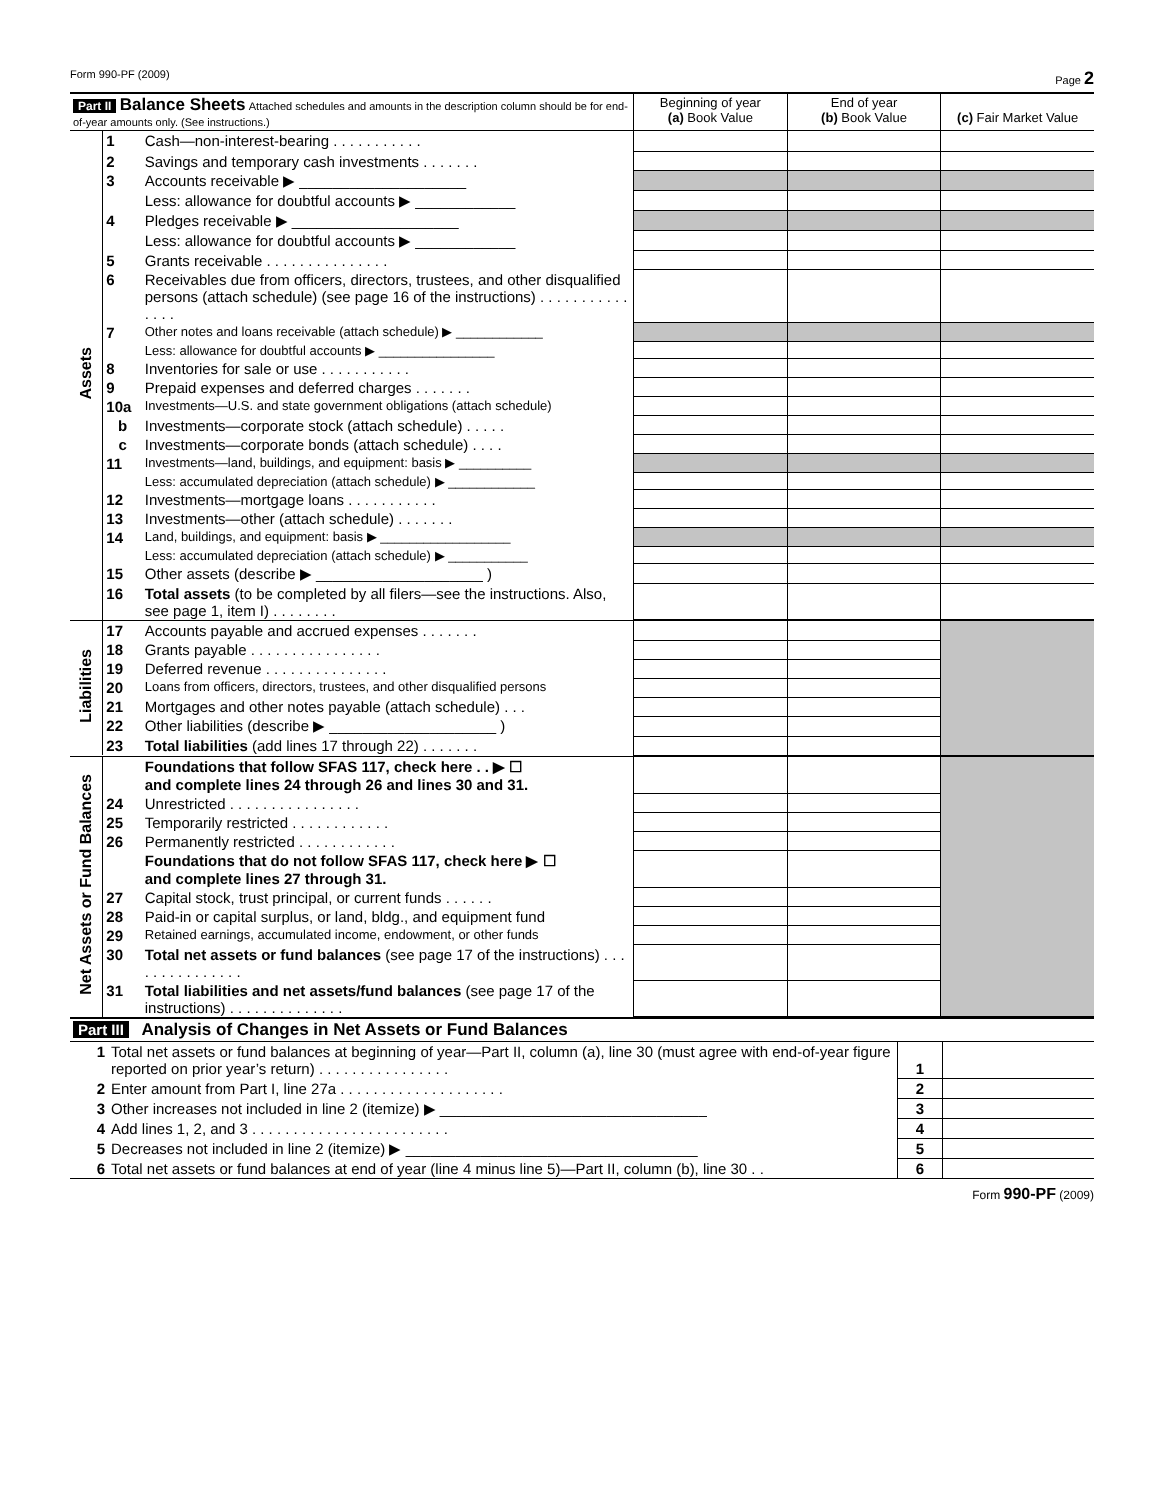Form 990-PF (2009) Page 2
| Part II Balance Sheets Attached schedules and amounts in the description column should be for end-of-year amounts only. (See instructions.) | | | Beginning of year (a) Book Value | End of year (b) Book Value | (c) Fair Market Value |
| Assets | 1 | Cash—non-interest-bearing . . . . . . . . . . . | | | |
| | 2 | Savings and temporary cash investments . . . . . . . | | | |
| | 3 | Accounts receivable ▶ ____________________ | | | |
| | | Less: allowance for doubtful accounts ▶ ____________ | | | |
| | 4 | Pledges receivable ▶ ____________________ | | | |
| | | Less: allowance for doubtful accounts ▶ ____________ | | | |
| | 5 | Grants receivable . . . . . . . . . . . . . . . | | | |
| | 6 | Receivables due from officers, directors, trustees, and other disqualified persons (attach schedule) (see page 16 of the instructions) . . . . . . . . . . . . . . . | | | |
| | 7 | Other notes and loans receivable (attach schedule) ▶ ____________ | | | |
| | | Less: allowance for doubtful accounts ▶ ________________ | | | |
| | 8 | Inventories for sale or use . . . . . . . . . . . | | | |
| | 9 | Prepaid expenses and deferred charges . . . . . . . | | | |
| | 10a | Investments—U.S. and state government obligations (attach schedule) | | | |
| | b | Investments—corporate stock (attach schedule) . . . . . | | | |
| | c | Investments—corporate bonds (attach schedule) . . . . | | | |
| | 11 | Investments—land, buildings, and equipment: basis ▶ __________ | | | |
| | | Less: accumulated depreciation (attach schedule) ▶ ____________ | | | |
| | 12 | Investments—mortgage loans . . . . . . . . . . . | | | |
| | 13 | Investments—other (attach schedule) . . . . . . . | | | |
| | 14 | Land, buildings, and equipment: basis ▶ __________________ | | | |
| | | Less: accumulated depreciation (attach schedule) ▶ ___________ | | | |
| | 15 | Other assets (describe ▶ ____________________ ) | | | |
| | 16 | Total assets (to be completed by all filers—see the instructions. Also, see page 1, item I) . . . . . . . . | | | |
| Liabilities | 17 | Accounts payable and accrued expenses . . . . . . . | | | |
| | 18 | Grants payable . . . . . . . . . . . . . . . . | | | |
| | 19 | Deferred revenue . . . . . . . . . . . . . . . | | | |
| | 20 | Loans from officers, directors, trustees, and other disqualified persons | | | |
| | 21 | Mortgages and other notes payable (attach schedule) . . . | | | |
| | 22 | Other liabilities (describe ▶ ____________________ ) | | | |
| | 23 | Total liabilities (add lines 17 through 22) . . . . . . . | | | |
| Net Assets or Fund Balances | | Foundations that follow SFAS 117, check here . . ▶ ☐ and complete lines 24 through 26 and lines 30 and 31. | | | |
| | 24 | Unrestricted . . . . . . . . . . . . . . . . | | | |
| | 25 | Temporarily restricted . . . . . . . . . . . . | | | |
| | 26 | Permanently restricted . . . . . . . . . . . . | | | |
| | | Foundations that do not follow SFAS 117, check here ▶ ☐ and complete lines 27 through 31. | | | |
| | 27 | Capital stock, trust principal, or current funds . . . . . . | | | |
| | 28 | Paid-in or capital surplus, or land, bldg., and equipment fund | | | |
| | 29 | Retained earnings, accumulated income, endowment, or other funds | | | |
| | 30 | Total net assets or fund balances (see page 17 of the instructions) . . . . . . . . . . . . . . . | | | |
| | 31 | Total liabilities and net assets/fund balances (see page 17 of the instructions) . . . . . . . . . . . . . . | | | |
| Part III Analysis of Changes in Net Assets or Fund Balances | | | |
| 1 | Total net assets or fund balances at beginning of year—Part II, column (a), line 30 (must agree with end-of-year figure reported on prior year’s return) . . . . . . . . . . . . . . . . | 1 | |
| 2 | Enter amount from Part I, line 27a . . . . . . . . . . . . . . . . . . . . | 2 | |
| 3 | Other increases not included in line 2 (itemize) ▶ ________________________________ | 3 | |
| 4 | Add lines 1, 2, and 3 . . . . . . . . . . . . . . . . . . . . . . . . | 4 | |
| 5 | Decreases not included in line 2 (itemize) ▶ ___________________________________ | 5 | |
| 6 | Total net assets or fund balances at end of year (line 4 minus line 5)—Part II, column (b), line 30 . . | 6 | |
Form 990-PF (2009)